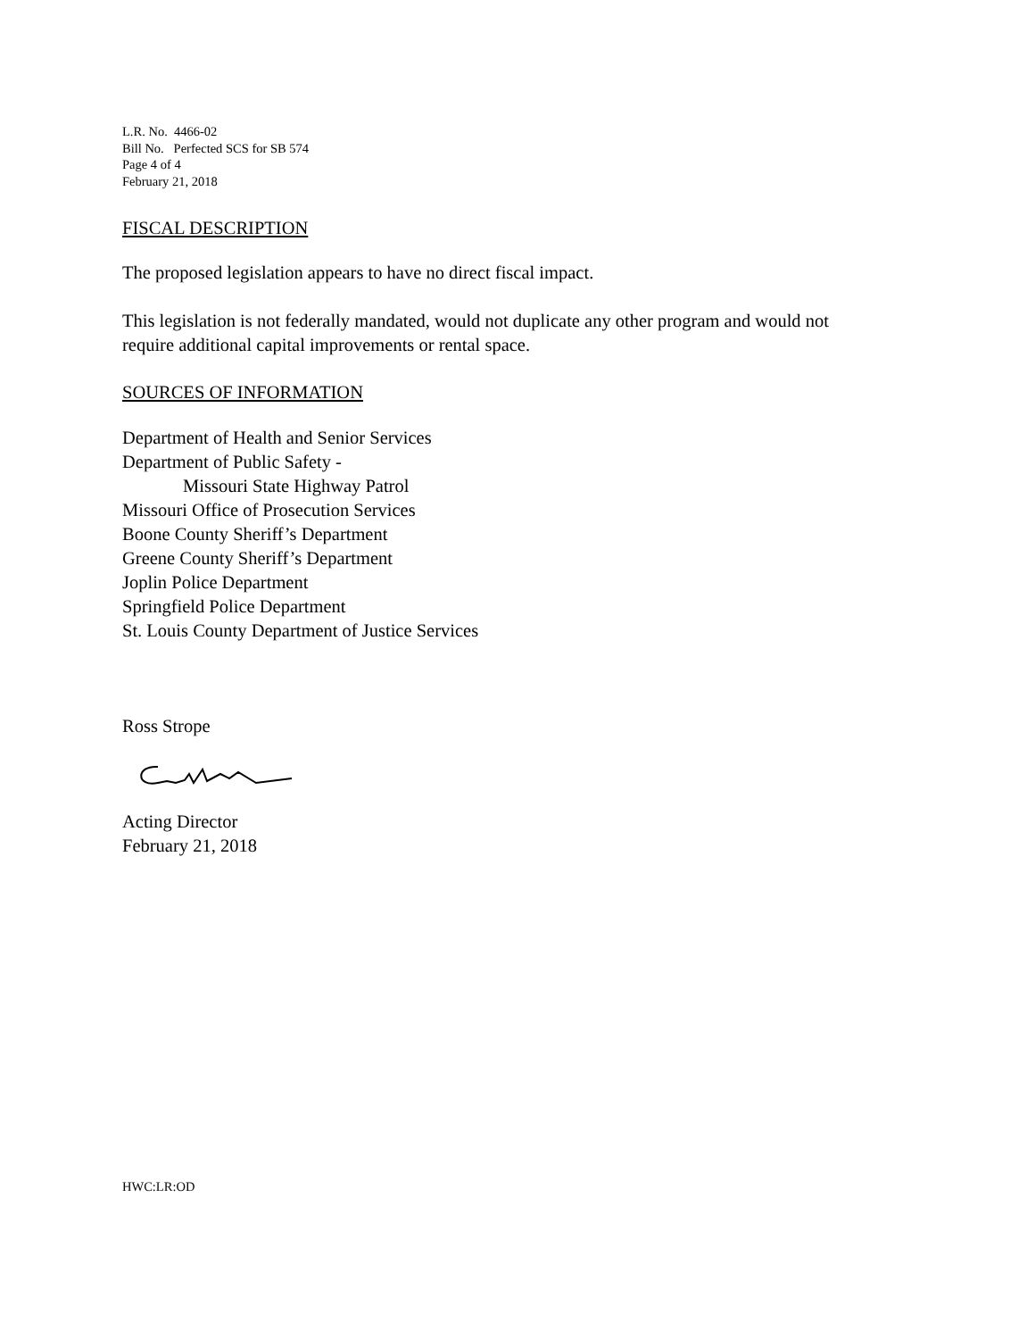L.R. No. 4466-02
Bill No. Perfected SCS for SB 574
Page 4 of 4
February 21, 2018
FISCAL DESCRIPTION
The proposed legislation appears to have no direct fiscal impact.
This legislation is not federally mandated, would not duplicate any other program and would not
require additional capital improvements or rental space.
SOURCES OF INFORMATION
Department of Health and Senior Services
Department of Public Safety -
Missouri State Highway Patrol
Missouri Office of Prosecution Services
Boone County Sheriff’s Department
Greene County Sheriff’s Department
Joplin Police Department
Springfield Police Department
St. Louis County Department of Justice Services
Ross Strope
Acting Director
February 21, 2018
HWC:LR:OD